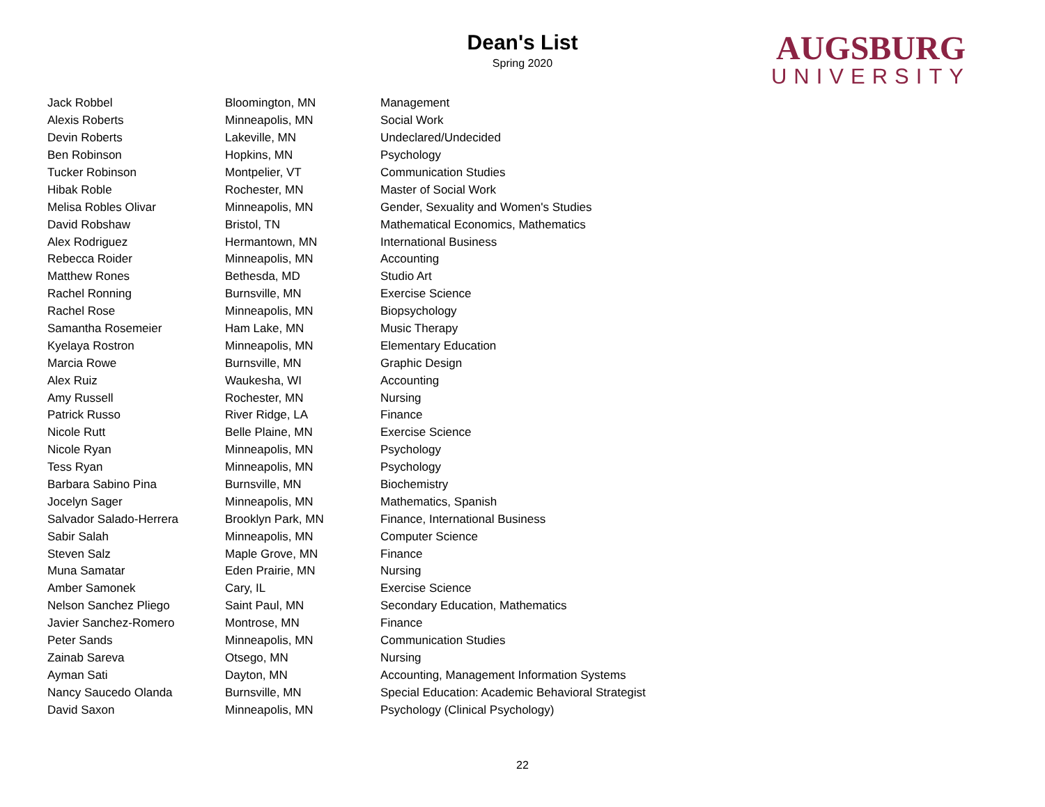Dean's List
Spring 2020
AUGSBURG
UNIVERSITY
| Jack Robbel | Bloomington, MN | Management |
| Alexis Roberts | Minneapolis, MN | Social Work |
| Devin Roberts | Lakeville, MN | Undeclared/Undecided |
| Ben Robinson | Hopkins, MN | Psychology |
| Tucker Robinson | Montpelier, VT | Communication Studies |
| Hibak Roble | Rochester, MN | Master of Social Work |
| Melisa Robles Olivar | Minneapolis, MN | Gender, Sexuality and Women's Studies |
| David Robshaw | Bristol, TN | Mathematical Economics, Mathematics |
| Alex Rodriguez | Hermantown, MN | International Business |
| Rebecca Roider | Minneapolis, MN | Accounting |
| Matthew Rones | Bethesda, MD | Studio Art |
| Rachel Ronning | Burnsville, MN | Exercise Science |
| Rachel Rose | Minneapolis, MN | Biopsychology |
| Samantha Rosemeier | Ham Lake, MN | Music Therapy |
| Kyelaya Rostron | Minneapolis, MN | Elementary Education |
| Marcia Rowe | Burnsville, MN | Graphic Design |
| Alex Ruiz | Waukesha, WI | Accounting |
| Amy Russell | Rochester, MN | Nursing |
| Patrick Russo | River Ridge, LA | Finance |
| Nicole Rutt | Belle Plaine, MN | Exercise Science |
| Nicole Ryan | Minneapolis, MN | Psychology |
| Tess Ryan | Minneapolis, MN | Psychology |
| Barbara Sabino Pina | Burnsville, MN | Biochemistry |
| Jocelyn Sager | Minneapolis, MN | Mathematics, Spanish |
| Salvador Salado-Herrera | Brooklyn Park, MN | Finance, International Business |
| Sabir Salah | Minneapolis, MN | Computer Science |
| Steven Salz | Maple Grove, MN | Finance |
| Muna Samatar | Eden Prairie, MN | Nursing |
| Amber Samonek | Cary, IL | Exercise Science |
| Nelson Sanchez Pliego | Saint Paul, MN | Secondary Education, Mathematics |
| Javier Sanchez-Romero | Montrose, MN | Finance |
| Peter Sands | Minneapolis, MN | Communication Studies |
| Zainab Sareva | Otsego, MN | Nursing |
| Ayman Sati | Dayton, MN | Accounting, Management Information Systems |
| Nancy Saucedo Olanda | Burnsville, MN | Special Education: Academic Behavioral Strategist |
| David Saxon | Minneapolis, MN | Psychology (Clinical Psychology) |
22